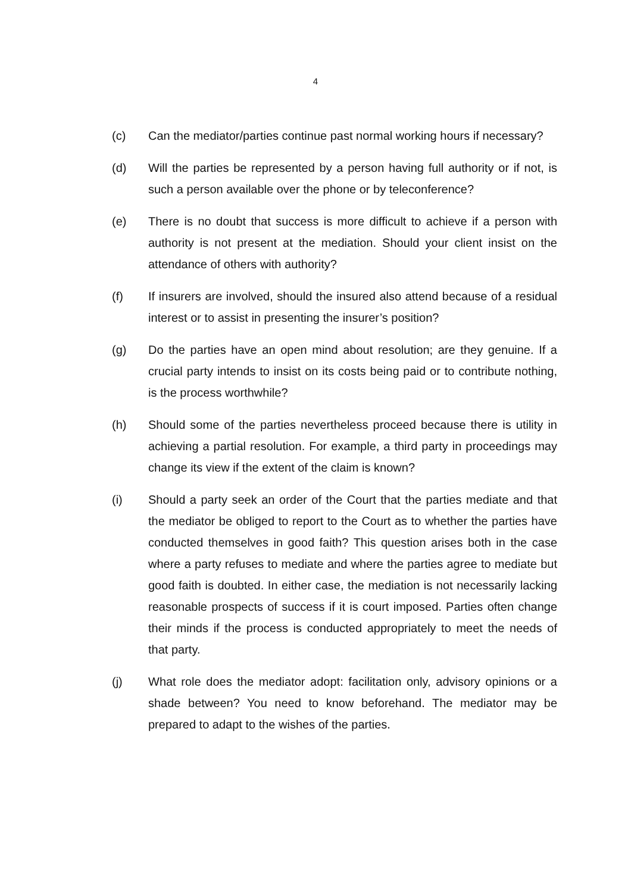4
(c) Can the mediator/parties continue past normal working hours if necessary?
(d) Will the parties be represented by a person having full authority or if not, is such a person available over the phone or by teleconference?
(e) There is no doubt that success is more difficult to achieve if a person with authority is not present at the mediation. Should your client insist on the attendance of others with authority?
(f) If insurers are involved, should the insured also attend because of a residual interest or to assist in presenting the insurer’s position?
(g) Do the parties have an open mind about resolution; are they genuine. If a crucial party intends to insist on its costs being paid or to contribute nothing, is the process worthwhile?
(h) Should some of the parties nevertheless proceed because there is utility in achieving a partial resolution. For example, a third party in proceedings may change its view if the extent of the claim is known?
(i) Should a party seek an order of the Court that the parties mediate and that the mediator be obliged to report to the Court as to whether the parties have conducted themselves in good faith? This question arises both in the case where a party refuses to mediate and where the parties agree to mediate but good faith is doubted. In either case, the mediation is not necessarily lacking reasonable prospects of success if it is court imposed. Parties often change their minds if the process is conducted appropriately to meet the needs of that party.
(j) What role does the mediator adopt: facilitation only, advisory opinions or a shade between? You need to know beforehand. The mediator may be prepared to adapt to the wishes of the parties.